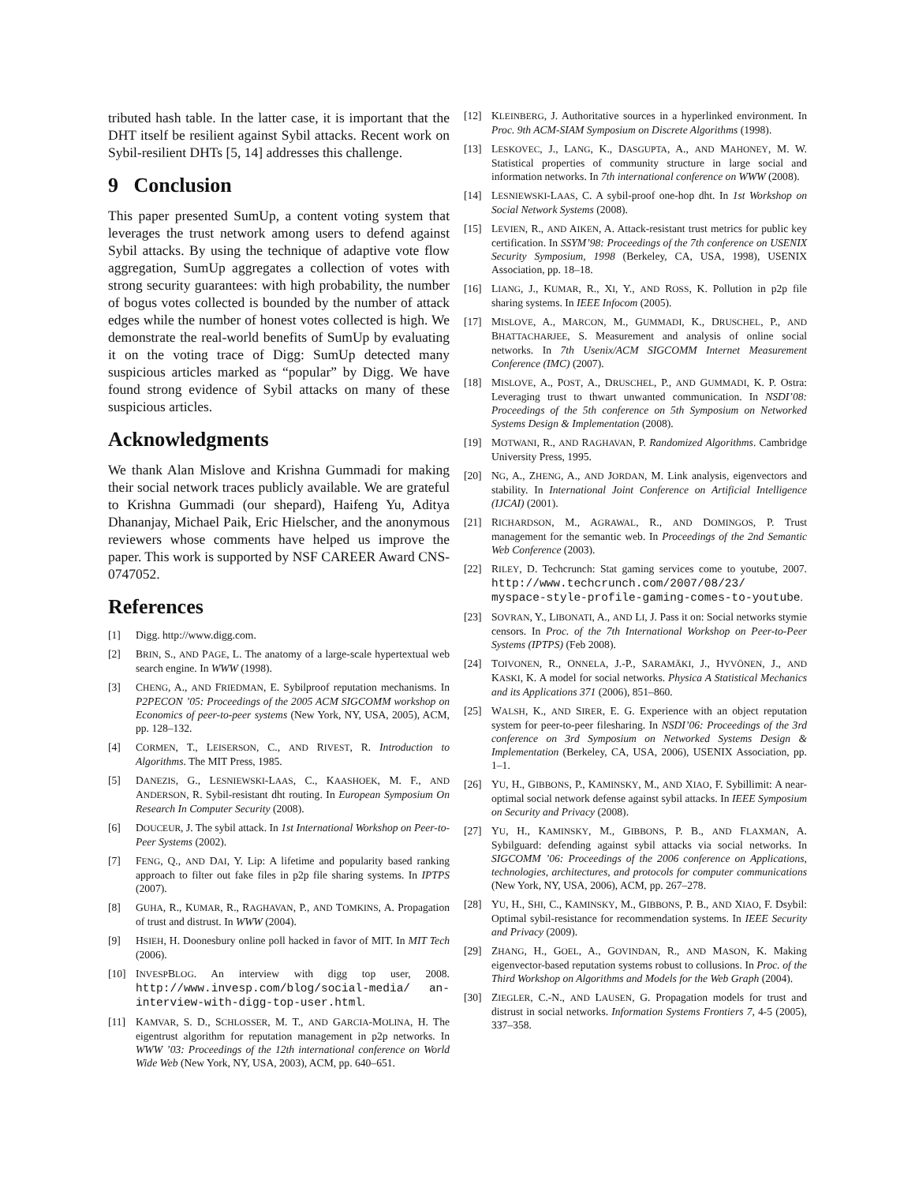tributed hash table. In the latter case, it is important that the DHT itself be resilient against Sybil attacks. Recent work on Sybil-resilient DHTs [5, 14] addresses this challenge.
9 Conclusion
This paper presented SumUp, a content voting system that leverages the trust network among users to defend against Sybil attacks. By using the technique of adaptive vote flow aggregation, SumUp aggregates a collection of votes with strong security guarantees: with high probability, the number of bogus votes collected is bounded by the number of attack edges while the number of honest votes collected is high. We demonstrate the real-world benefits of SumUp by evaluating it on the voting trace of Digg: SumUp detected many suspicious articles marked as “popular” by Digg. We have found strong evidence of Sybil attacks on many of these suspicious articles.
Acknowledgments
We thank Alan Mislove and Krishna Gummadi for making their social network traces publicly available. We are grateful to Krishna Gummadi (our shepard), Haifeng Yu, Aditya Dhananjay, Michael Paik, Eric Hielscher, and the anonymous reviewers whose comments have helped us improve the paper. This work is supported by NSF CAREER Award CNS-0747052.
References
[1] Digg. http://www.digg.com.
[2] BRIN, S., AND PAGE, L. The anatomy of a large-scale hypertextual web search engine. In WWW (1998).
[3] CHENG, A., AND FRIEDMAN, E. Sybilproof reputation mechanisms. In P2PECON ’05: Proceedings of the 2005 ACM SIGCOMM workshop on Economics of peer-to-peer systems (New York, NY, USA, 2005), ACM, pp. 128–132.
[4] CORMEN, T., LEISERSON, C., AND RIVEST, R. Introduction to Algorithms. The MIT Press, 1985.
[5] DANEZIS, G., LESNIEWSKI-LAAS, C., KAASHOEK, M. F., AND ANDERSON, R. Sybil-resistant dht routing. In European Symposium On Research In Computer Security (2008).
[6] DOUCEUR, J. The sybil attack. In 1st International Workshop on Peer-to-Peer Systems (2002).
[7] FENG, Q., AND DAI, Y. Lip: A lifetime and popularity based ranking approach to filter out fake files in p2p file sharing systems. In IPTPS (2007).
[8] GUHA, R., KUMAR, R., RAGHAVAN, P., AND TOMKINS, A. Propagation of trust and distrust. In WWW (2004).
[9] HSIEH, H. Doonesbury online poll hacked in favor of MIT. In MIT Tech (2006).
[10] INVESPBLOG. An interview with digg top user, 2008. http://www.invesp.com/blog/social-media/ an-interview-with-digg-top-user.html.
[11] KAMVAR, S. D., SCHLOSSER, M. T., AND GARCIA-MOLINA, H. The eigentrust algorithm for reputation management in p2p networks. In WWW ’03: Proceedings of the 12th international conference on World Wide Web (New York, NY, USA, 2003), ACM, pp. 640–651.
[12] KLEINBERG, J. Authoritative sources in a hyperlinked environment. In Proc. 9th ACM-SIAM Symposium on Discrete Algorithms (1998).
[13] LESKOVEC, J., LANG, K., DASGUPTA, A., AND MAHONEY, M. W. Statistical properties of community structure in large social and information networks. In 7th international conference on WWW (2008).
[14] LESNIEWSKI-LAAS, C. A sybil-proof one-hop dht. In 1st Workshop on Social Network Systems (2008).
[15] LEVIEN, R., AND AIKEN, A. Attack-resistant trust metrics for public key certification. In SSYM’98: Proceedings of the 7th conference on USENIX Security Symposium, 1998 (Berkeley, CA, USA, 1998), USENIX Association, pp. 18–18.
[16] LIANG, J., KUMAR, R., XI, Y., AND ROSS, K. Pollution in p2p file sharing systems. In IEEE Infocom (2005).
[17] MISLOVE, A., MARCON, M., GUMMADI, K., DRUSCHEL, P., AND BHATTACHARJEE, S. Measurement and analysis of online social networks. In 7th Usenix/ACM SIGCOMM Internet Measurement Conference (IMC) (2007).
[18] MISLOVE, A., POST, A., DRUSCHEL, P., AND GUMMADI, K. P. Ostra: Leveraging trust to thwart unwanted communication. In NSDI’08: Proceedings of the 5th conference on 5th Symposium on Networked Systems Design & Implementation (2008).
[19] MOTWANI, R., AND RAGHAVAN, P. Randomized Algorithms. Cambridge University Press, 1995.
[20] NG, A., ZHENG, A., AND JORDAN, M. Link analysis, eigenvectors and stability. In International Joint Conference on Artificial Intelligence (IJCAI) (2001).
[21] RICHARDSON, M., AGRAWAL, R., AND DOMINGOS, P. Trust management for the semantic web. In Proceedings of the 2nd Semantic Web Conference (2003).
[22] RILEY, D. Techcrunch: Stat gaming services come to youtube, 2007. http://www.techcrunch.com/2007/08/23/ myspace-style-profile-gaming-comes-to-youtube.
[23] SOVRAN, Y., LIBONATI, A., AND LI, J. Pass it on: Social networks stymie censors. In Proc. of the 7th International Workshop on Peer-to-Peer Systems (IPTPS) (Feb 2008).
[24] TOIVONEN, R., ONNELA, J.-P., SARAMÄKI, J., HYVÖNEN, J., AND KASKI, K. A model for social networks. Physica A Statistical Mechanics and its Applications 371 (2006), 851–860.
[25] WALSH, K., AND SIRER, E. G. Experience with an object reputation system for peer-to-peer filesharing. In NSDI’06: Proceedings of the 3rd conference on 3rd Symposium on Networked Systems Design & Implementation (Berkeley, CA, USA, 2006), USENIX Association, pp. 1–1.
[26] YU, H., GIBBONS, P., KAMINSKY, M., AND XIAO, F. Sybillimit: A near-optimal social network defense against sybil attacks. In IEEE Symposium on Security and Privacy (2008).
[27] YU, H., KAMINSKY, M., GIBBONS, P. B., AND FLAXMAN, A. Sybilguard: defending against sybil attacks via social networks. In SIGCOMM ’06: Proceedings of the 2006 conference on Applications, technologies, architectures, and protocols for computer communications (New York, NY, USA, 2006), ACM, pp. 267–278.
[28] YU, H., SHI, C., KAMINSKY, M., GIBBONS, P. B., AND XIAO, F. Dsybil: Optimal sybil-resistance for recommendation systems. In IEEE Security and Privacy (2009).
[29] ZHANG, H., GOEL, A., GOVINDAN, R., AND MASON, K. Making eigenvector-based reputation systems robust to collusions. In Proc. of the Third Workshop on Algorithms and Models for the Web Graph (2004).
[30] ZIEGLER, C.-N., AND LAUSEN, G. Propagation models for trust and distrust in social networks. Information Systems Frontiers 7, 4-5 (2005), 337–358.